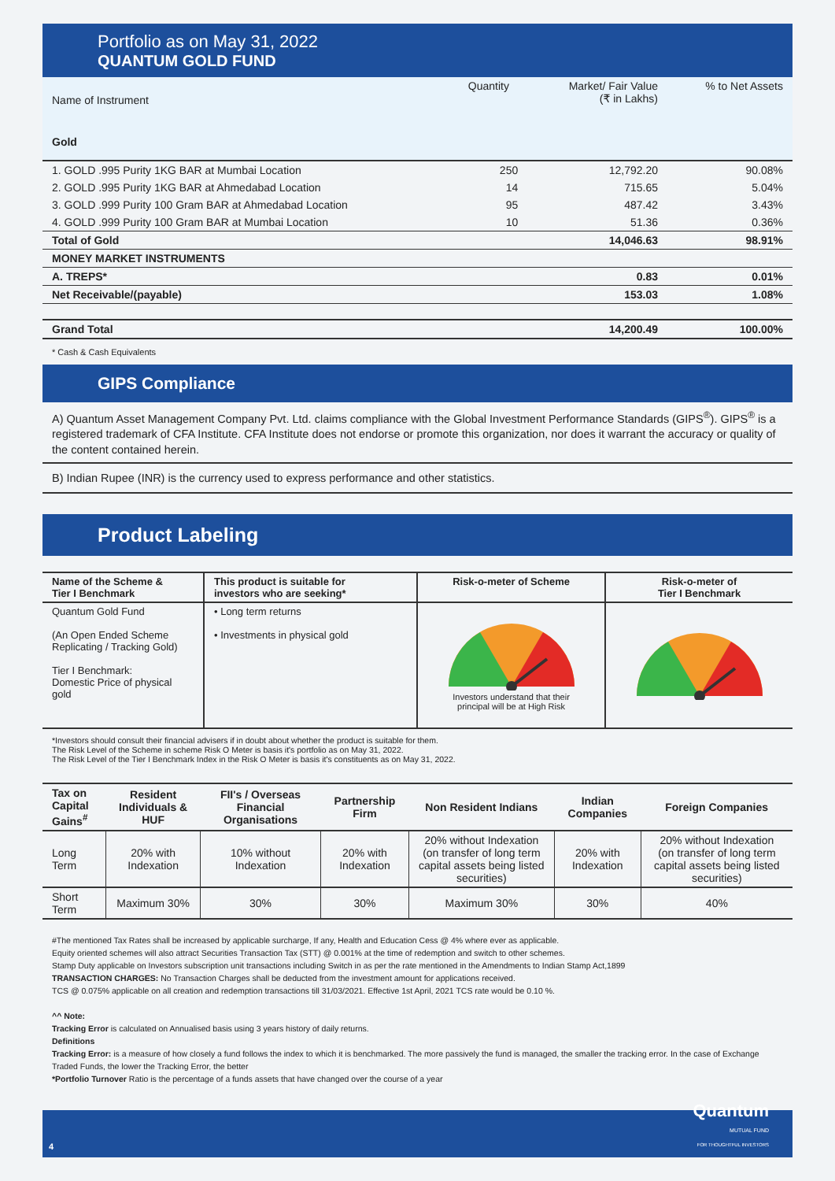Portfolio as on May 31, 2022
QUANTUM GOLD FUND
| Name of Instrument | Quantity | Market/ Fair Value (₹ in Lakhs) | % to Net Assets |
| --- | --- | --- | --- |
| Gold | | | |
| 1. GOLD .995 Purity 1KG BAR at Mumbai Location | 250 | 12,792.20 | 90.08% |
| 2. GOLD .995 Purity 1KG BAR at Ahmedabad Location | 14 | 715.65 | 5.04% |
| 3. GOLD .999 Purity 100 Gram BAR at Ahmedabad Location | 95 | 487.42 | 3.43% |
| 4. GOLD .999 Purity 100 Gram BAR at Mumbai Location | 10 | 51.36 | 0.36% |
| Total of Gold | | 14,046.63 | 98.91% |
| MONEY MARKET INSTRUMENTS | | | |
| A. TREPS* | | 0.83 | 0.01% |
| Net Receivable/(payable) | | 153.03 | 1.08% |
| Grand Total | | 14,200.49 | 100.00% |
* Cash & Cash Equivalents
GIPS Compliance
A) Quantum Asset Management Company Pvt. Ltd. claims compliance with the Global Investment Performance Standards (GIPS<sup>®</sup>). GIPS<sup>®</sup> is a registered trademark of CFA Institute. CFA Institute does not endorse or promote this organization, nor does it warrant the accuracy or quality of the content contained herein.
B) Indian Rupee (INR) is the currency used to express performance and other statistics.
Product Labeling
| Name of the Scheme & Tier I Benchmark | This product is suitable for investors who are seeking* | Risk-o-meter of Scheme | Risk-o-meter of Tier I Benchmark |
| --- | --- | --- | --- |
| Quantum Gold Fund (An Open Ended Scheme Replicating / Tracking Gold) Tier I Benchmark: Domestic Price of physical gold | • Long term returns • Investments in physical gold | Investors understand that their principal will be at High Risk | |
*Investors should consult their financial advisers if in doubt about whether the product is suitable for them.
The Risk Level of the Scheme in scheme Risk O Meter is basis it's portfolio as on May 31, 2022.
The Risk Level of the Tier I Benchmark Index in the Risk O Meter is basis it's constituents as on May 31, 2022.
| Tax on Capital Gains<sup>#</sup> | Resident Individuals & HUF | FII's / Overseas Financial Organisations | Partnership Firm | Non Resident Indians | Indian Companies | Foreign Companies |
| --- | --- | --- | --- | --- | --- | --- |
| Long Term | 20% with Indexation | 10% without Indexation | 20% with Indexation | 20% without Indexation (on transfer of long term capital assets being listed securities) | 20% with Indexation | 20% without Indexation (on transfer of long term capital assets being listed securities) |
| Short Term | Maximum 30% | 30% | 30% | Maximum 30% | 30% | 40% |
#The mentioned Tax Rates shall be increased by applicable surcharge, If any, Health and Education Cess @ 4% where ever as applicable.
Equity oriented schemes will also attract Securities Transaction Tax (STT) @ 0.001% at the time of redemption and switch to other schemes.
Stamp Duty applicable on Investors subscription unit transactions including Switch in as per the rate mentioned in the Amendments to Indian Stamp Act,1899
TRANSACTION CHARGES: No Transaction Charges shall be deducted from the investment amount for applications received.
TCS @ 0.075% applicable on all creation and redemption transactions till 31/03/2021. Effective 1st April, 2021 TCS rate would be 0.10 %.
^^ Note:
Tracking Error is calculated on Annualised basis using 3 years history of daily returns.
Definitions
Tracking Error: is a measure of how closely a fund follows the index to which it is benchmarked. The more passively the fund is managed, the smaller the tracking error. In the case of Exchange Traded Funds, the lower the Tracking Error, the better
*Portfolio Turnover Ratio is the percentage of a funds assets that have changed over the course of a year
4 Quantum
MUTUAL FUND
FOR THOUGHTFUL INVESTORS